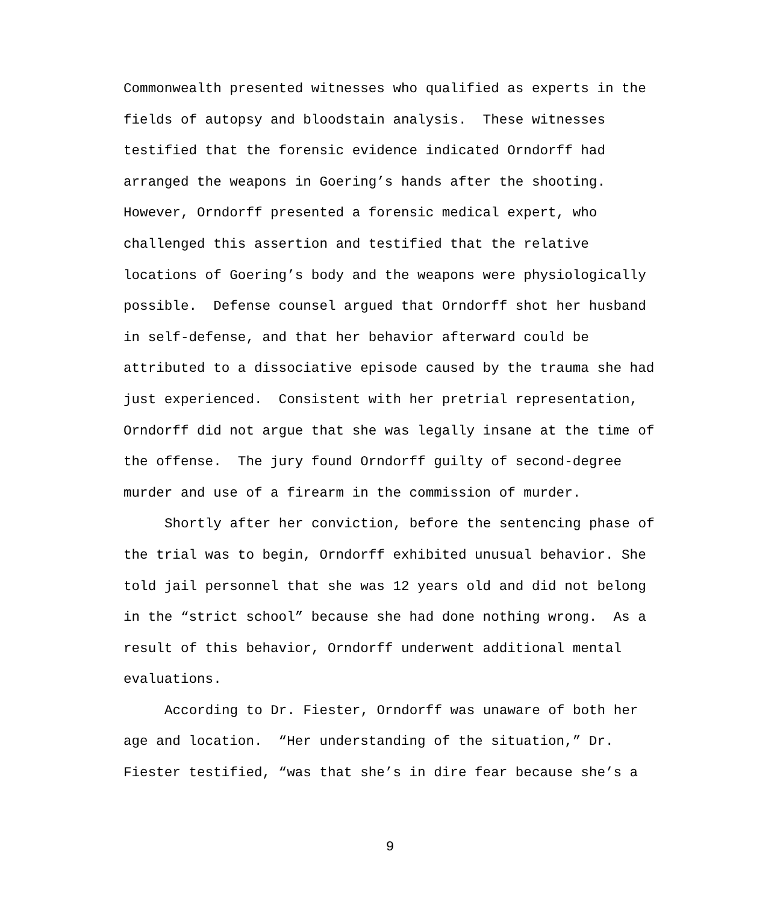Commonwealth presented witnesses who qualified as experts in the fields of autopsy and bloodstain analysis. These witnesses testified that the forensic evidence indicated Orndorff had arranged the weapons in Goering’s hands after the shooting. However, Orndorff presented a forensic medical expert, who challenged this assertion and testified that the relative locations of Goering’s body and the weapons were physiologically possible. Defense counsel argued that Orndorff shot her husband in self-defense, and that her behavior afterward could be attributed to a dissociative episode caused by the trauma she had just experienced. Consistent with her pretrial representation, Orndorff did not argue that she was legally insane at the time of the offense. The jury found Orndorff guilty of second-degree murder and use of a firearm in the commission of murder.
Shortly after her conviction, before the sentencing phase of the trial was to begin, Orndorff exhibited unusual behavior. She told jail personnel that she was 12 years old and did not belong in the “strict school” because she had done nothing wrong. As a result of this behavior, Orndorff underwent additional mental evaluations.
According to Dr. Fiester, Orndorff was unaware of both her age and location. “Her understanding of the situation,” Dr. Fiester testified, “was that she’s in dire fear because she’s a
9